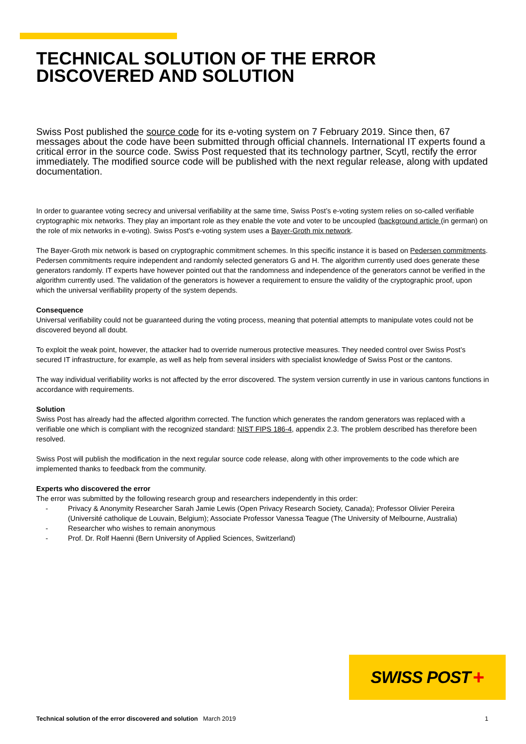TECHNICAL SOLUTION OF THE ERROR DISCOVERED AND SOLUTION
Swiss Post published the source code for its e-voting system on 7 February 2019. Since then, 67 messages about the code have been submitted through official channels. International IT experts found a critical error in the source code. Swiss Post requested that its technology partner, Scytl, rectify the error immediately. The modified source code will be published with the next regular release, along with updated documentation.
In order to guarantee voting secrecy and universal verifiability at the same time, Swiss Post’s e-voting system relies on so-called verifiable cryptographic mix networks. They play an important role as they enable the vote and voter to be uncoupled (background article (in german) on the role of mix networks in e-voting). Swiss Post's e-voting system uses a Bayer-Groth mix network.
The Bayer-Groth mix network is based on cryptographic commitment schemes. In this specific instance it is based on Pedersen commitments. Pedersen commitments require independent and randomly selected generators G and H. The algorithm currently used does generate these generators randomly. IT experts have however pointed out that the randomness and independence of the generators cannot be verified in the algorithm currently used. The validation of the generators is however a requirement to ensure the validity of the cryptographic proof, upon which the universal verifiability property of the system depends.
Consequence
Universal verifiability could not be guaranteed during the voting process, meaning that potential attempts to manipulate votes could not be discovered beyond all doubt.
To exploit the weak point, however, the attacker had to override numerous protective measures. They needed control over Swiss Post’s secured IT infrastructure, for example, as well as help from several insiders with specialist knowledge of Swiss Post or the cantons.
The way individual verifiability works is not affected by the error discovered. The system version currently in use in various cantons functions in accordance with requirements.
Solution
Swiss Post has already had the affected algorithm corrected. The function which generates the random generators was replaced with a verifiable one which is compliant with the recognized standard: NIST FIPS 186-4, appendix 2.3. The problem described has therefore been resolved.
Swiss Post will publish the modification in the next regular source code release, along with other improvements to the code which are implemented thanks to feedback from the community.
Experts who discovered the error
The error was submitted by the following research group and researchers independently in this order:
- Privacy & Anonymity Researcher Sarah Jamie Lewis (Open Privacy Research Society, Canada); Professor Olivier Pereira (Université catholique de Louvain, Belgium); Associate Professor Vanessa Teague (The University of Melbourne, Australia)
- Researcher who wishes to remain anonymous
- Prof. Dr. Rolf Haenni (Bern University of Applied Sciences, Switzerland)
SWISS POST +
Technical solution of the error discovered and solution March 2019
1